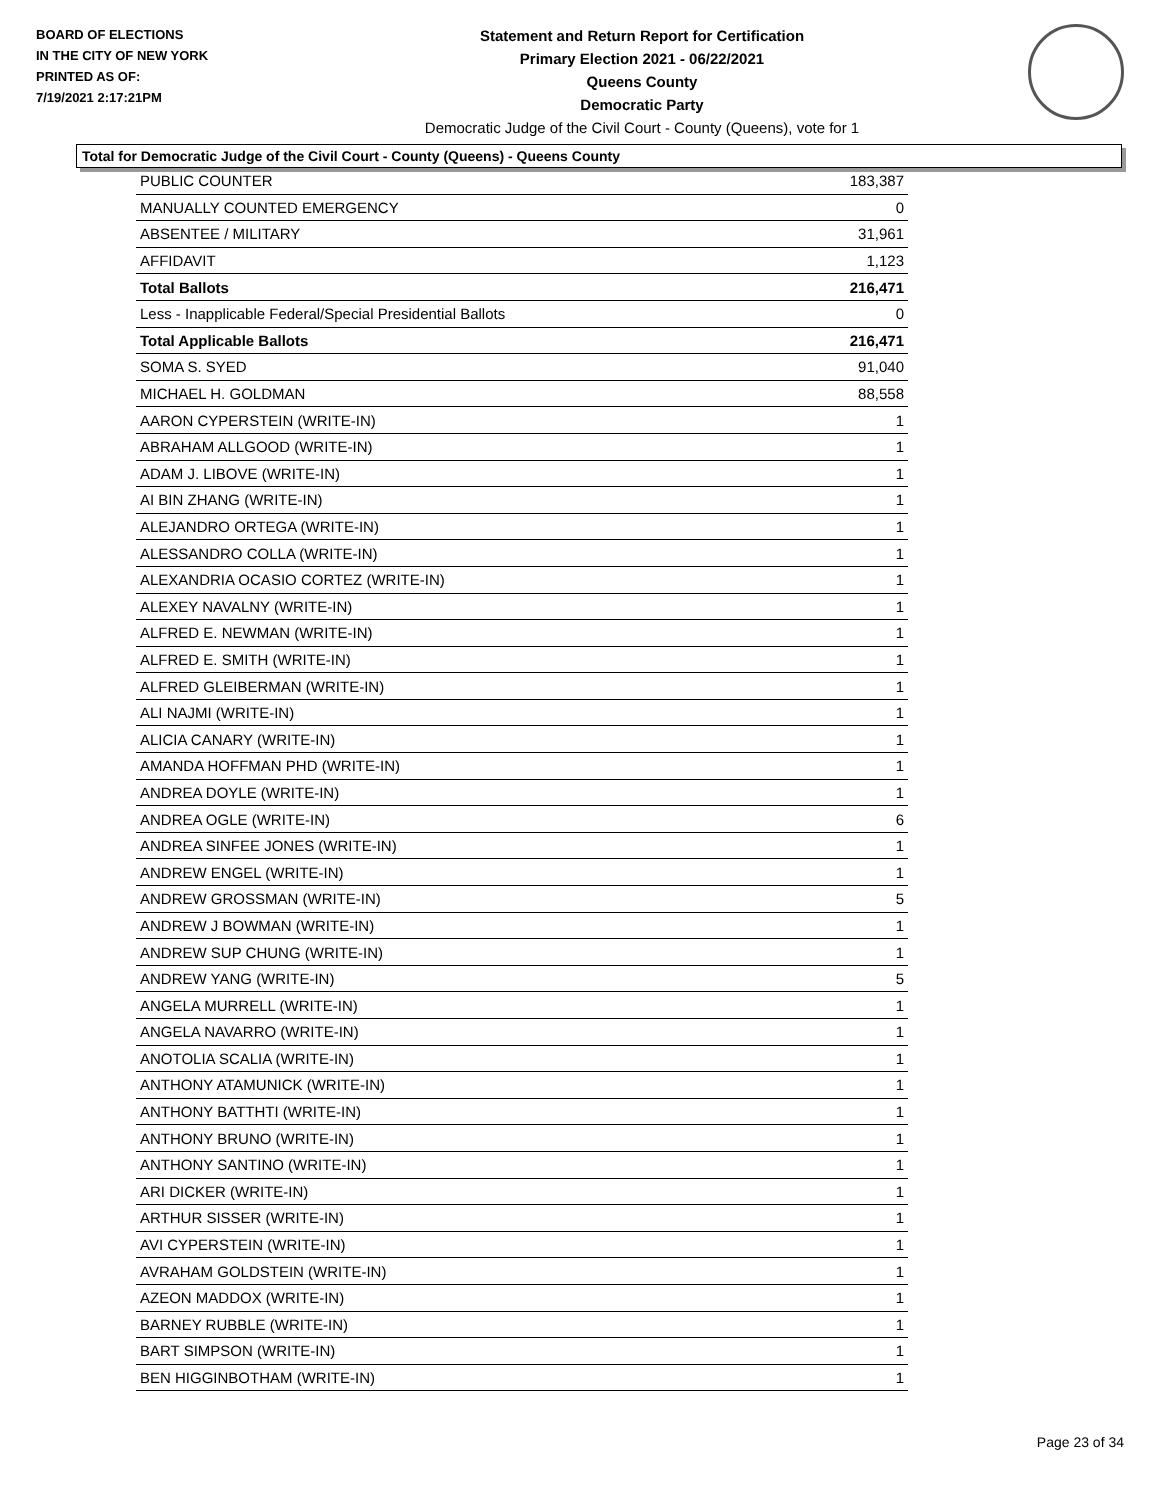BOARD OF ELECTIONS
IN THE CITY OF NEW YORK
PRINTED AS OF:
7/19/2021 2:17:21PM
Statement and Return Report for Certification
Primary Election 2021 - 06/22/2021
Queens County
Democratic Party
Democratic Judge of the Civil Court - County (Queens), vote for 1
Total for Democratic Judge of the Civil Court - County (Queens) - Queens County
| PUBLIC COUNTER | 183,387 |
| MANUALLY COUNTED EMERGENCY | 0 |
| ABSENTEE / MILITARY | 31,961 |
| AFFIDAVIT | 1,123 |
| Total Ballots | 216,471 |
| Less - Inapplicable Federal/Special Presidential Ballots | 0 |
| Total Applicable Ballots | 216,471 |
| SOMA S. SYED | 91,040 |
| MICHAEL H. GOLDMAN | 88,558 |
| AARON CYPERSTEIN (WRITE-IN) | 1 |
| ABRAHAM ALLGOOD (WRITE-IN) | 1 |
| ADAM J. LIBOVE (WRITE-IN) | 1 |
| AI BIN ZHANG (WRITE-IN) | 1 |
| ALEJANDRO ORTEGA (WRITE-IN) | 1 |
| ALESSANDRO COLLA (WRITE-IN) | 1 |
| ALEXANDRIA OCASIO CORTEZ (WRITE-IN) | 1 |
| ALEXEY NAVALNY (WRITE-IN) | 1 |
| ALFRED E. NEWMAN (WRITE-IN) | 1 |
| ALFRED E. SMITH (WRITE-IN) | 1 |
| ALFRED GLEIBERMAN (WRITE-IN) | 1 |
| ALI NAJMI (WRITE-IN) | 1 |
| ALICIA CANARY (WRITE-IN) | 1 |
| AMANDA HOFFMAN PHD (WRITE-IN) | 1 |
| ANDREA DOYLE (WRITE-IN) | 1 |
| ANDREA OGLE (WRITE-IN) | 6 |
| ANDREA SINFEE JONES (WRITE-IN) | 1 |
| ANDREW ENGEL (WRITE-IN) | 1 |
| ANDREW GROSSMAN (WRITE-IN) | 5 |
| ANDREW J BOWMAN (WRITE-IN) | 1 |
| ANDREW SUP CHUNG (WRITE-IN) | 1 |
| ANDREW YANG (WRITE-IN) | 5 |
| ANGELA MURRELL (WRITE-IN) | 1 |
| ANGELA NAVARRO (WRITE-IN) | 1 |
| ANOTOLIA SCALIA (WRITE-IN) | 1 |
| ANTHONY ATAMUNICK (WRITE-IN) | 1 |
| ANTHONY BATTHTI (WRITE-IN) | 1 |
| ANTHONY BRUNO (WRITE-IN) | 1 |
| ANTHONY SANTINO (WRITE-IN) | 1 |
| ARI DICKER (WRITE-IN) | 1 |
| ARTHUR SISSER (WRITE-IN) | 1 |
| AVI CYPERSTEIN (WRITE-IN) | 1 |
| AVRAHAM GOLDSTEIN (WRITE-IN) | 1 |
| AZEON MADDOX (WRITE-IN) | 1 |
| BARNEY RUBBLE (WRITE-IN) | 1 |
| BART SIMPSON (WRITE-IN) | 1 |
| BEN HIGGINBOTHAM (WRITE-IN) | 1 |
Page 23 of 34